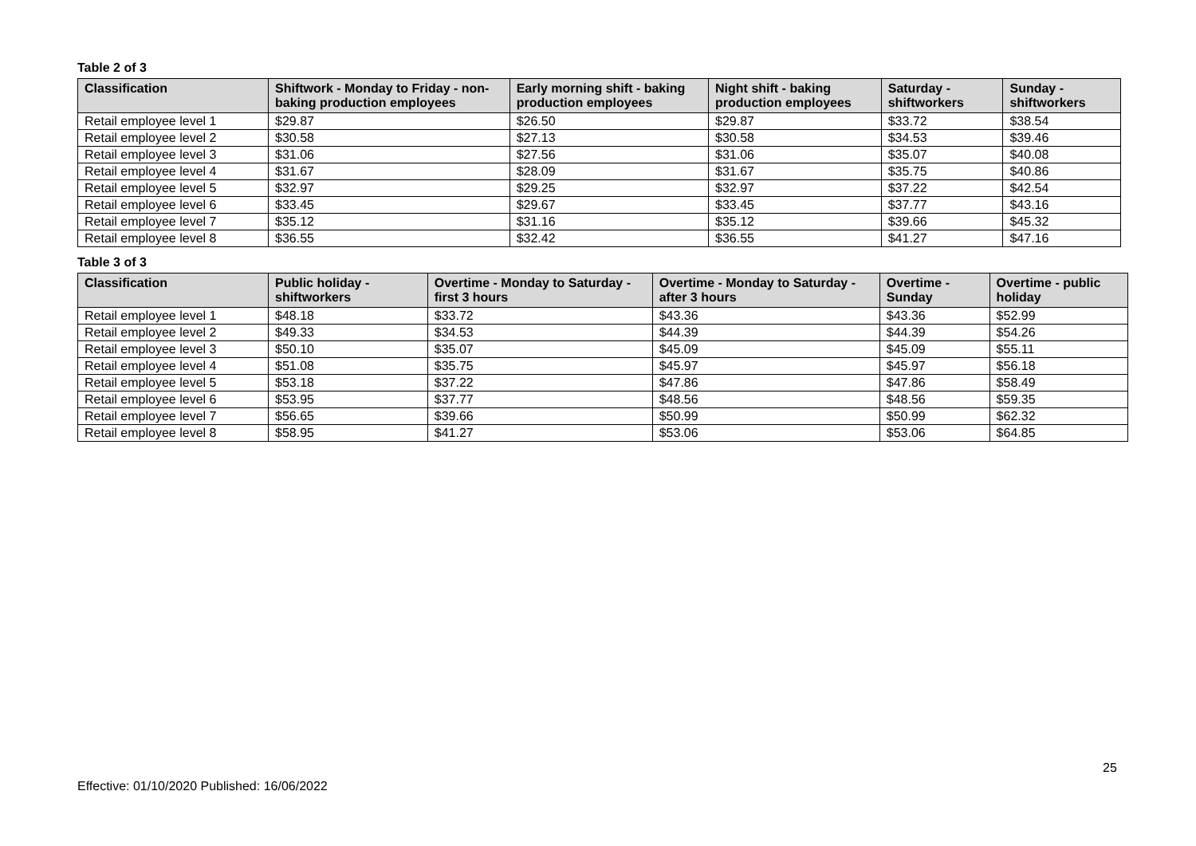Table 2 of 3
| Classification | Shiftwork - Monday to Friday - non-baking production employees | Early morning shift - baking production employees | Night shift - baking production employees | Saturday - shiftworkers | Sunday - shiftworkers |
| --- | --- | --- | --- | --- | --- |
| Retail employee level 1 | $29.87 | $26.50 | $29.87 | $33.72 | $38.54 |
| Retail employee level 2 | $30.58 | $27.13 | $30.58 | $34.53 | $39.46 |
| Retail employee level 3 | $31.06 | $27.56 | $31.06 | $35.07 | $40.08 |
| Retail employee level 4 | $31.67 | $28.09 | $31.67 | $35.75 | $40.86 |
| Retail employee level 5 | $32.97 | $29.25 | $32.97 | $37.22 | $42.54 |
| Retail employee level 6 | $33.45 | $29.67 | $33.45 | $37.77 | $43.16 |
| Retail employee level 7 | $35.12 | $31.16 | $35.12 | $39.66 | $45.32 |
| Retail employee level 8 | $36.55 | $32.42 | $36.55 | $41.27 | $47.16 |
Table 3 of 3
| Classification | Public holiday - shiftworkers | Overtime - Monday to Saturday - first 3 hours | Overtime - Monday to Saturday - after 3 hours | Overtime - Sunday | Overtime - public holiday |
| --- | --- | --- | --- | --- | --- |
| Retail employee level 1 | $48.18 | $33.72 | $43.36 | $43.36 | $52.99 |
| Retail employee level 2 | $49.33 | $34.53 | $44.39 | $44.39 | $54.26 |
| Retail employee level 3 | $50.10 | $35.07 | $45.09 | $45.09 | $55.11 |
| Retail employee level 4 | $51.08 | $35.75 | $45.97 | $45.97 | $56.18 |
| Retail employee level 5 | $53.18 | $37.22 | $47.86 | $47.86 | $58.49 |
| Retail employee level 6 | $53.95 | $37.77 | $48.56 | $48.56 | $59.35 |
| Retail employee level 7 | $56.65 | $39.66 | $50.99 | $50.99 | $62.32 |
| Retail employee level 8 | $58.95 | $41.27 | $53.06 | $53.06 | $64.85 |
25
Effective: 01/10/2020 Published: 16/06/2022